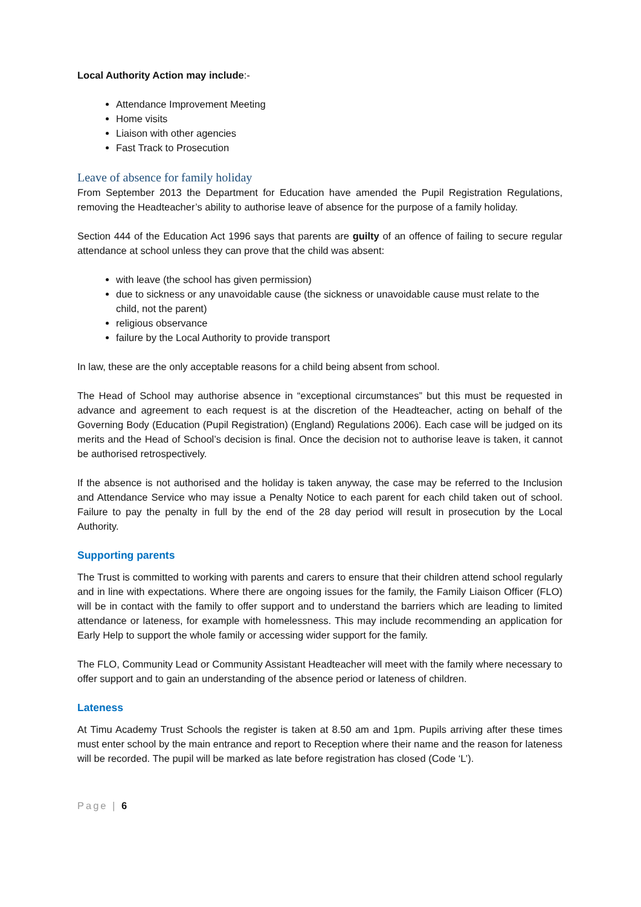Local Authority Action may include:-
Attendance Improvement Meeting
Home visits
Liaison with other agencies
Fast Track to Prosecution
Leave of absence for family holiday
From September 2013 the Department for Education have amended the Pupil Registration Regulations, removing the Headteacher’s ability to authorise leave of absence for the purpose of a family holiday.
Section 444 of the Education Act 1996 says that parents are guilty of an offence of failing to secure regular attendance at school unless they can prove that the child was absent:
with leave (the school has given permission)
due to sickness or any unavoidable cause (the sickness or unavoidable cause must relate to the child, not the parent)
religious observance
failure by the Local Authority to provide transport
In law, these are the only acceptable reasons for a child being absent from school.
The Head of School may authorise absence in “exceptional circumstances” but this must be requested in advance and agreement to each request is at the discretion of the Headteacher, acting on behalf of the Governing Body (Education (Pupil Registration) (England) Regulations 2006). Each case will be judged on its merits and the Head of School’s decision is final. Once the decision not to authorise leave is taken, it cannot be authorised retrospectively.
If the absence is not authorised and the holiday is taken anyway, the case may be referred to the Inclusion and Attendance Service who may issue a Penalty Notice to each parent for each child taken out of school. Failure to pay the penalty in full by the end of the 28 day period will result in prosecution by the Local Authority.
Supporting parents
The Trust is committed to working with parents and carers to ensure that their children attend school regularly and in line with expectations. Where there are ongoing issues for the family, the Family Liaison Officer (FLO) will be in contact with the family to offer support and to understand the barriers which are leading to limited attendance or lateness, for example with homelessness. This may include recommending an application for Early Help to support the whole family or accessing wider support for the family.
The FLO, Community Lead or Community Assistant Headteacher will meet with the family where necessary to offer support and to gain an understanding of the absence period or lateness of children.
Lateness
At Timu Academy Trust Schools the register is taken at 8.50 am and 1pm. Pupils arriving after these times must enter school by the main entrance and report to Reception where their name and the reason for lateness will be recorded. The pupil will be marked as late before registration has closed (Code ‘L’).
Page | 6